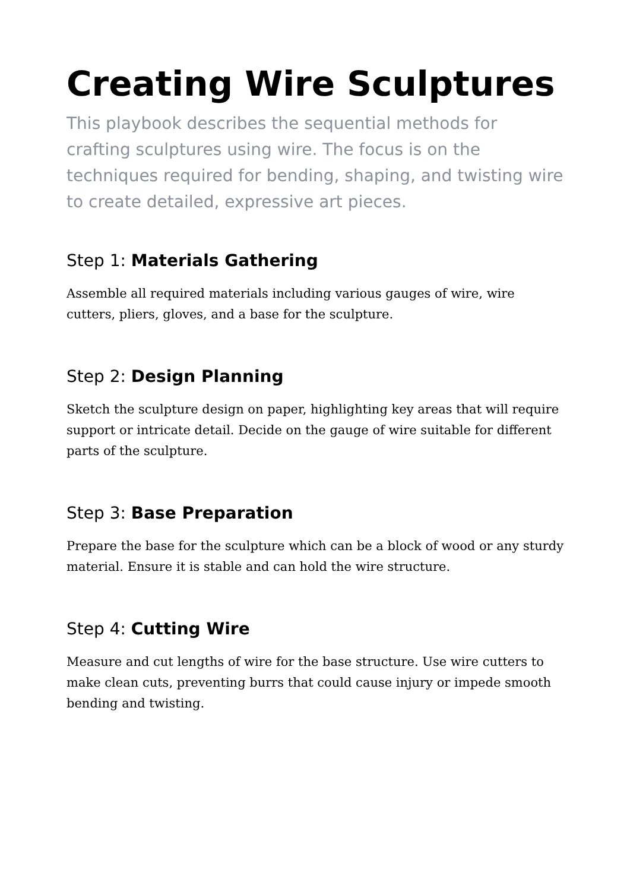Creating Wire Sculptures
This playbook describes the sequential methods for crafting sculptures using wire. The focus is on the techniques required for bending, shaping, and twisting wire to create detailed, expressive art pieces.
Step 1: Materials Gathering
Assemble all required materials including various gauges of wire, wire cutters, pliers, gloves, and a base for the sculpture.
Step 2: Design Planning
Sketch the sculpture design on paper, highlighting key areas that will require support or intricate detail. Decide on the gauge of wire suitable for different parts of the sculpture.
Step 3: Base Preparation
Prepare the base for the sculpture which can be a block of wood or any sturdy material. Ensure it is stable and can hold the wire structure.
Step 4: Cutting Wire
Measure and cut lengths of wire for the base structure. Use wire cutters to make clean cuts, preventing burrs that could cause injury or impede smooth bending and twisting.